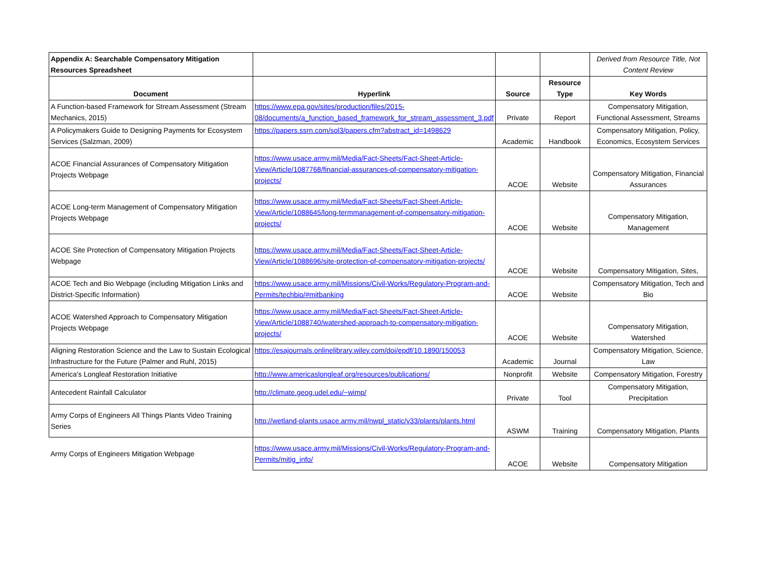| Appendix A: Searchable Compensatory Mitigation Resources Spreadsheet | | | | Derived from Resource Title, Not Content Review |
| Document | Hyperlink | Source | Resource Type | Key Words |
| A Function-based Framework for Stream Assessment (Stream Mechanics, 2015) | https://www.epa.gov/sites/production/files/2015-08/documents/a_function_based_framework_for_stream_assessment_3.pdf | Private | Report | Compensatory Mitigation, Functional Assessment, Streams |
| A Policymakers Guide to Designing Payments for Ecosystem Services (Salzman, 2009) | https://papers.ssrn.com/sol3/papers.cfm?abstract_id=1498629 | Academic | Handbook | Compensatory Mitigation, Policy, Economics, Ecosystem Services |
| ACOE Financial Assurances of Compensatory Mitigation Projects Webpage | https://www.usace.army.mil/Media/Fact-Sheets/Fact-Sheet-Article-View/Article/1087768/financial-assurances-of-compensatory-mitigation-projects/ | ACOE | Website | Compensatory Mitigation, Financial Assurances |
| ACOE Long-term Management of Compensatory Mitigation Projects Webpage | https://www.usace.army.mil/Media/Fact-Sheets/Fact-Sheet-Article-View/Article/1088645/long-termmanagement-of-compensatory-mitigation-projects/ | ACOE | Website | Compensatory Mitigation, Management |
| ACOE Site Protection of Compensatory Mitigation Projects Webpage | https://www.usace.army.mil/Media/Fact-Sheets/Fact-Sheet-Article-View/Article/1088696/site-protection-of-compensatory-mitigation-projects/ | ACOE | Website | Compensatory Mitigation, Sites, |
| ACOE Tech and Bio Webpage (including Mitigation Links and District-Specific Information) | https://www.usace.army.mil/Missions/Civil-Works/Regulatory-Program-and-Permits/techbio/#mitbanking | ACOE | Website | Compensatory Mitigation, Tech and Bio |
| ACOE Watershed Approach to Compensatory Mitigation Projects Webpage | https://www.usace.army.mil/Media/Fact-Sheets/Fact-Sheet-Article-View/Article/1088740/watershed-approach-to-compensatory-mitigation-projects/ | ACOE | Website | Compensatory Mitigation, Watershed |
| Aligning Restoration Science and the Law to Sustain Ecological Infrastructure for the Future (Palmer and Ruhl, 2015) | https://esajournals.onlinelibrary.wiley.com/doi/epdf/10.1890/150053 | Academic | Journal | Compensatory Mitigation, Science, Law |
| America's Longleaf Restoration Initiative | http://www.americaslongleaf.org/resources/publications/ | Nonprofit | Website | Compensatory Mitigation, Forestry |
| Antecedent Rainfall Calculator | http://climate.geog.udel.edu/~wimp/ | Private | Tool | Compensatory Mitigation, Precipitation |
| Army Corps of Engineers All Things Plants Video Training Series | http://wetland-plants.usace.army.mil/nwpl_static/v33/plants/plants.html | ASWM | Training | Compensatory Mitigation, Plants |
| Army Corps of Engineers Mitigation Webpage | https://www.usace.army.mil/Missions/Civil-Works/Regulatory-Program-and-Permits/mitig_info/ | ACOE | Website | Compensatory Mitigation |